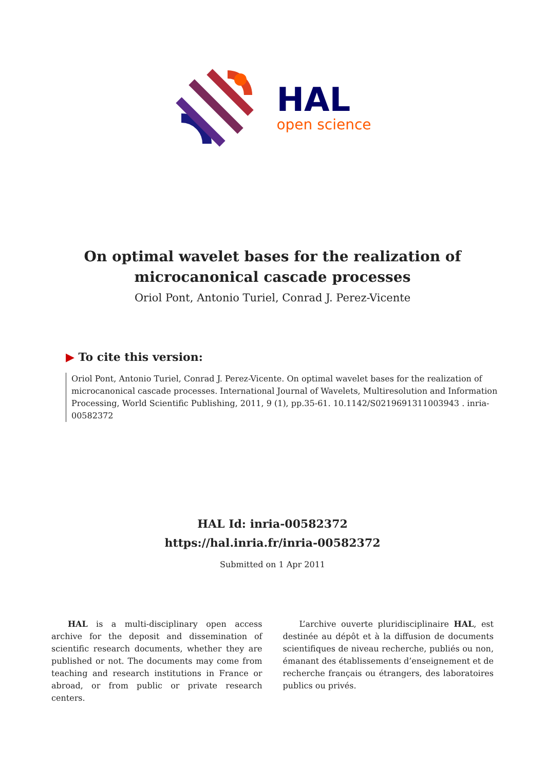HAL
open science
On optimal wavelet bases for the realization of microcanonical cascade processes
Oriol Pont, Antonio Turiel, Conrad J. Perez-Vicente
▶ To cite this version:
Oriol Pont, Antonio Turiel, Conrad J. Perez-Vicente. On optimal wavelet bases for the realization of microcanonical cascade processes. International Journal of Wavelets, Multiresolution and Information Processing, World Scientific Publishing, 2011, 9 (1), pp.35-61. 10.1142/S0219691311003943 . inria-00582372
HAL Id: inria-00582372
https://hal.inria.fr/inria-00582372
Submitted on 1 Apr 2011
HAL is a multi-disciplinary open access archive for the deposit and dissemination of scientific research documents, whether they are published or not. The documents may come from teaching and research institutions in France or abroad, or from public or private research centers.
L’archive ouverte pluridisciplinaire HAL, est destinée au dépôt et à la diffusion de documents scientifiques de niveau recherche, publiés ou non, émanant des établissements d’enseignement et de recherche français ou étrangers, des laboratoires publics ou privés.